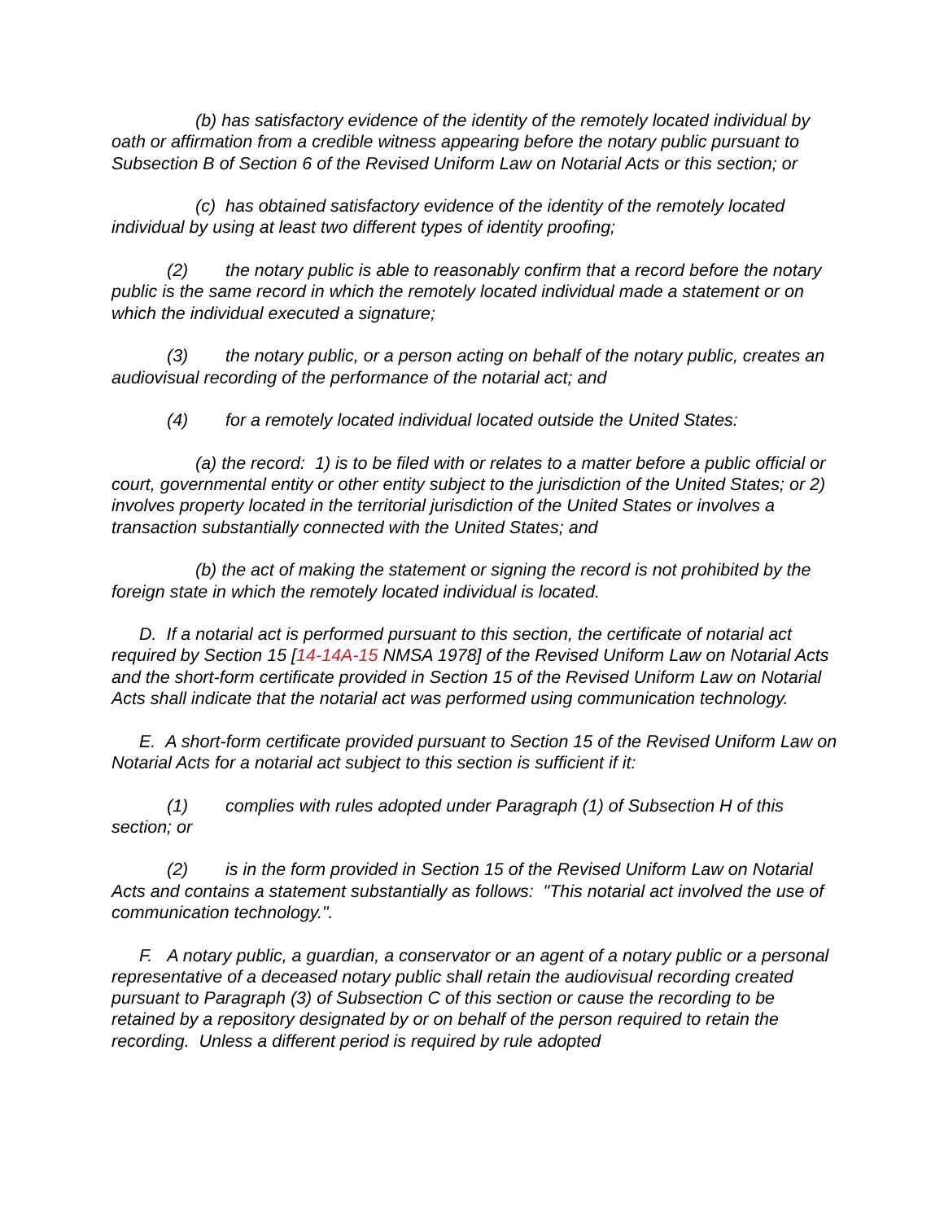(b) has satisfactory evidence of the identity of the remotely located individual by oath or affirmation from a credible witness appearing before the notary public pursuant to Subsection B of Section 6 of the Revised Uniform Law on Notarial Acts or this section; or
(c) has obtained satisfactory evidence of the identity of the remotely located individual by using at least two different types of identity proofing;
(2) the notary public is able to reasonably confirm that a record before the notary public is the same record in which the remotely located individual made a statement or on which the individual executed a signature;
(3) the notary public, or a person acting on behalf of the notary public, creates an audiovisual recording of the performance of the notarial act; and
(4) for a remotely located individual located outside the United States:
(a) the record: 1) is to be filed with or relates to a matter before a public official or court, governmental entity or other entity subject to the jurisdiction of the United States; or 2) involves property located in the territorial jurisdiction of the United States or involves a transaction substantially connected with the United States; and
(b) the act of making the statement or signing the record is not prohibited by the foreign state in which the remotely located individual is located.
D. If a notarial act is performed pursuant to this section, the certificate of notarial act required by Section 15 [14-14A-15 NMSA 1978] of the Revised Uniform Law on Notarial Acts and the short-form certificate provided in Section 15 of the Revised Uniform Law on Notarial Acts shall indicate that the notarial act was performed using communication technology.
E. A short-form certificate provided pursuant to Section 15 of the Revised Uniform Law on Notarial Acts for a notarial act subject to this section is sufficient if it:
(1) complies with rules adopted under Paragraph (1) of Subsection H of this section; or
(2) is in the form provided in Section 15 of the Revised Uniform Law on Notarial Acts and contains a statement substantially as follows: "This notarial act involved the use of communication technology.".
F. A notary public, a guardian, a conservator or an agent of a notary public or a personal representative of a deceased notary public shall retain the audiovisual recording created pursuant to Paragraph (3) of Subsection C of this section or cause the recording to be retained by a repository designated by or on behalf of the person required to retain the recording. Unless a different period is required by rule adopted